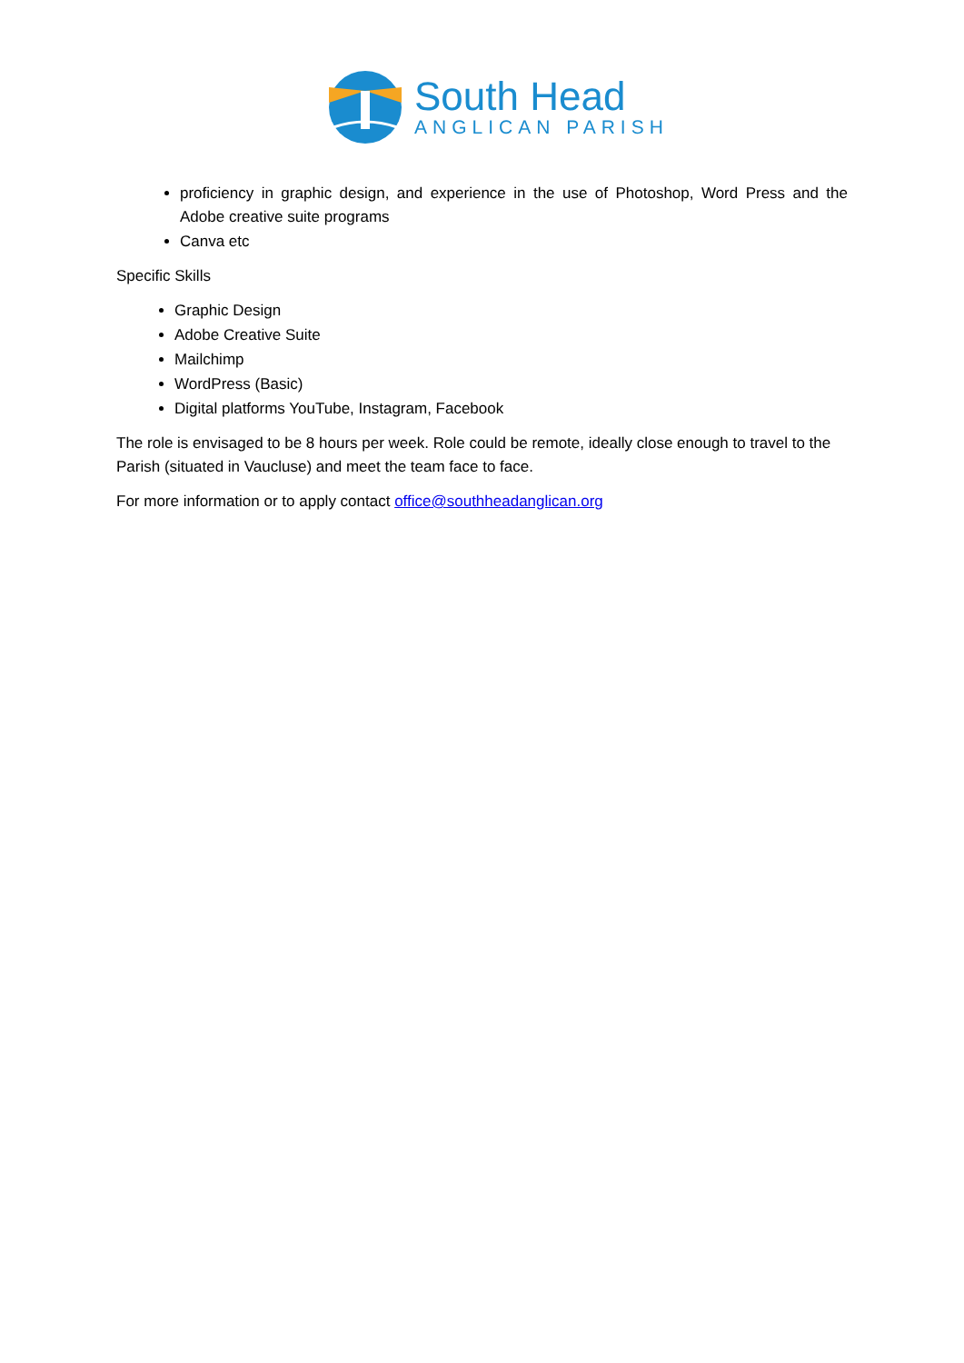South Head
ANGLICAN PARISH
proficiency in graphic design, and experience in the use of Photoshop, Word Press and the Adobe creative suite programs
Canva etc
Specific Skills
Graphic Design
Adobe Creative Suite
Mailchimp
WordPress (Basic)
Digital platforms YouTube, Instagram, Facebook
The role is envisaged to be 8 hours per week. Role could be remote, ideally close enough to travel to the Parish (situated in Vaucluse) and meet the team face to face.
For more information or to apply contact office@southheadanglican.org